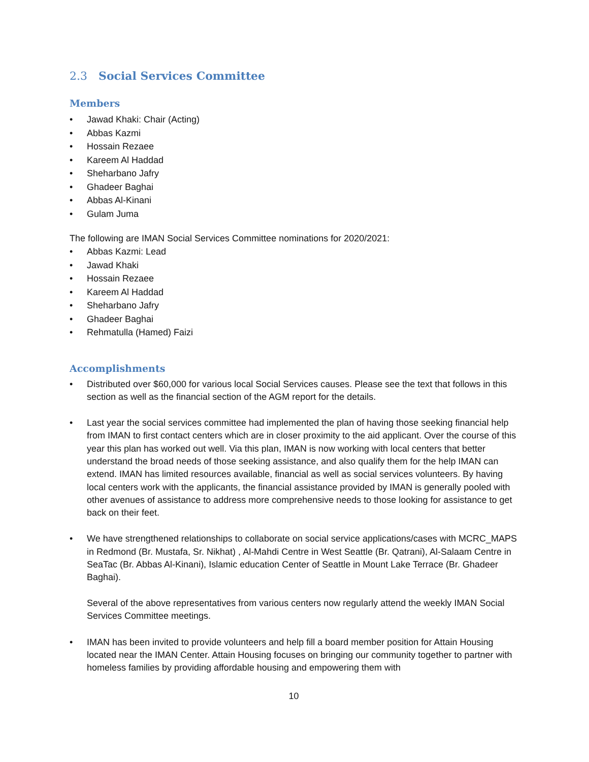2.3 Social Services Committee
Members
• Jawad Khaki: Chair (Acting)
• Abbas Kazmi
• Hossain Rezaee
• Kareem Al Haddad
• Sheharbano Jafry
• Ghadeer Baghai
• Abbas Al-Kinani
• Gulam Juma
The following are IMAN Social Services Committee nominations for 2020/2021:
• Abbas Kazmi: Lead
• Jawad Khaki
• Hossain Rezaee
• Kareem Al Haddad
• Sheharbano Jafry
• Ghadeer Baghai
• Rehmatulla (Hamed) Faizi
Accomplishments
• Distributed over $60,000 for various local Social Services causes. Please see the text that follows in this section as well as the financial section of the AGM report for the details.
• Last year the social services committee had implemented the plan of having those seeking financial help from IMAN to first contact centers which are in closer proximity to the aid applicant. Over the course of this year this plan has worked out well. Via this plan, IMAN is now working with local centers that better understand the broad needs of those seeking assistance, and also qualify them for the help IMAN can extend. IMAN has limited resources available, financial as well as social services volunteers. By having local centers work with the applicants, the financial assistance provided by IMAN is generally pooled with other avenues of assistance to address more comprehensive needs to those looking for assistance to get back on their feet.
• We have strengthened relationships to collaborate on social service applications/cases with MCRC_MAPS in Redmond (Br. Mustafa, Sr. Nikhat) , Al-Mahdi Centre in West Seattle (Br. Qatrani), Al-Salaam Centre in SeaTac (Br. Abbas Al-Kinani), Islamic education Center of Seattle in Mount Lake Terrace (Br. Ghadeer Baghai).
Several of the above representatives from various centers now regularly attend the weekly IMAN Social Services Committee meetings.
• IMAN has been invited to provide volunteers and help fill a board member position for Attain Housing located near the IMAN Center. Attain Housing focuses on bringing our community together to partner with homeless families by providing affordable housing and empowering them with
10